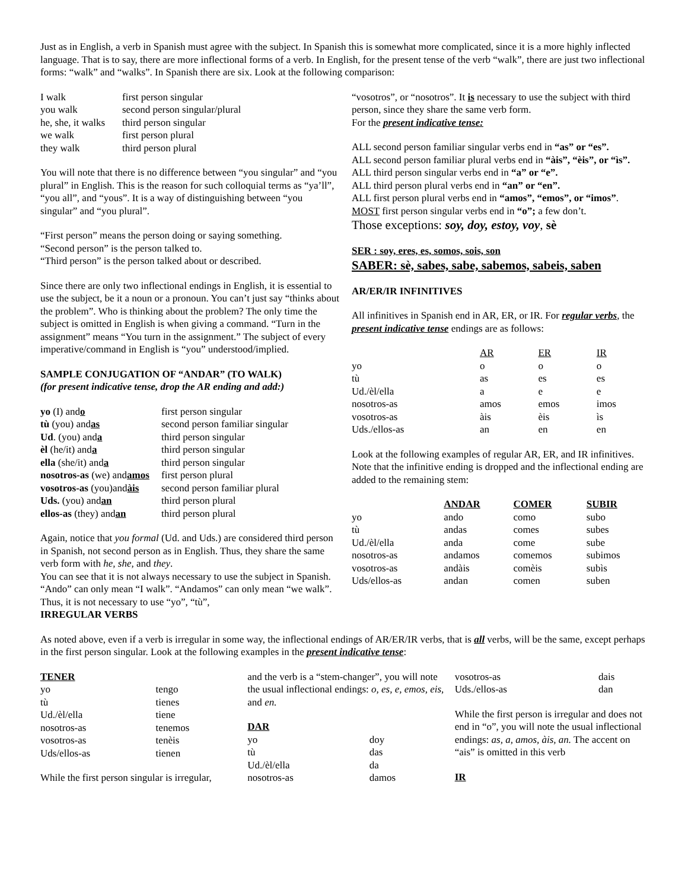Just as in English, a verb in Spanish must agree with the subject. In Spanish this is somewhat more complicated, since it is a more highly inflected language. That is to say, there are more inflectional forms of a verb. In English, for the present tense of the verb “walk”, there are just two inflectional forms: “walk” and “walks”. In Spanish there are six. Look at the following comparison:
| I walk | first person singular |
| you walk | second person singular/plural |
| he, she, it walks | third person singular |
| we walk | first person plural |
| they walk | third person plural |
You will note that there is no difference between “you singular” and “you plural” in English. This is the reason for such colloquial terms as “ya’ll”, “you all”, and “yous”. It is a way of distinguishing between “you singular” and “you plural”.
“First person” means the person doing or saying something.
“Second person” is the person talked to.
“Third person” is the person talked about or described.
Since there are only two inflectional endings in English, it is essential to use the subject, be it a noun or a pronoun. You can’t just say “thinks about the problem”. Who is thinking about the problem? The only time the subject is omitted in English is when giving a command. “Turn in the assignment” means “You turn in the assignment.” The subject of every imperative/command in English is “you” understood/implied.
SAMPLE CONJUGATION OF “ANDAR” (TO WALK)
(for present indicative tense, drop the AR ending and add:)
| yo (I) and o | first person singular |
| tù (you) and as | second person familiar singular |
| Ud . (you) and a | third person singular |
| èl (he/it) and a | third person singular |
| ella (she/it) and a | third person singular |
| nosotros-as (we) and amos | first person plural |
| vosotros-as (you)and àis | second person familiar plural |
| Uds. (you) and an | third person plural |
| ellos-as (they) and an | third person plural |
Again, notice that you formal (Ud. and Uds.) are considered third person in Spanish, not second person as in English. Thus, they share the same verb form with he, she, and they.
You can see that it is not always necessary to use the subject in Spanish. “Ando” can only mean “I walk”. “Andamos” can only mean “we walk”. Thus, it is not necessary to use “yo”, “tù”,
IRREGULAR VERBS
“vosotros”, or “nosotros”. It is necessary to use the subject with third person, since they share the same verb form.
For the present indicative tense:
ALL second person familiar singular verbs end in “as” or “es”.
ALL second person familiar plural verbs end in “àis”, “èis”, or “ìs”.
ALL third person singular verbs end in “a” or “e”.
ALL third person plural verbs end in “an” or “en”.
ALL first person plural verbs end in “amos”, “emos”, or “imos”.
MOST first person singular verbs end in “o”; a few don’t.
Those exceptions: soy, doy, estoy, voy, sè
SER : soy, eres, es, somos, sois, son
SABER: sè, sabes, sabe, sabemos, sabeis, saben
AR/ER/IR INFINITIVES
All infinitives in Spanish end in AR, ER, or IR. For regular verbs, the present indicative tense endings are as follows:
| | AR | ER | IR |
| yo | o | o | o |
| tù | as | es | es |
| Ud./èl/ella | a | e | e |
| nosotros-as | amos | emos | imos |
| vosotros-as | àis | èis | ìs |
| Uds./ellos-as | an | en | en |
Look at the following examples of regular AR, ER, and IR infinitives. Note that the infinitive ending is dropped and the inflectional ending are added to the remaining stem:
| | ANDAR | COMER | SUBIR |
| yo | ando | como | subo |
| tù | andas | comes | subes |
| Ud./èl/ella | anda | come | sube |
| nosotros-as | andamos | comemos | subimos |
| vosotros-as | andàis | comèis | subìs |
| Uds/ellos-as | andan | comen | suben |
As noted above, even if a verb is irregular in some way, the inflectional endings of AR/ER/IR verbs, that is all verbs, will be the same, except perhaps in the first person singular. Look at the following examples in the present indicative tense:
TENER
| yo | tengo |
| tù | tienes |
| Ud./èl/ella | tiene |
| nosotros-as | tenemos |
| vosotros-as | tenèis |
| Uds/ellos-as | tienen |
While the first person singular is irregular,
and the verb is a “stem-changer”, you will note the usual inflectional endings: o, es, e, emos, eis, and en.
DAR
| yo | doy |
| tù | das |
| Ud./èl/ella | da |
| nosotros-as | damos |
| vosotros-as | dais |
| Uds./ellos-as | dan |
While the first person is irregular and does not end in “o”, you will note the usual inflectional endings: as, a, amos, àis, an. The accent on “ais” is omitted in this verb
IR